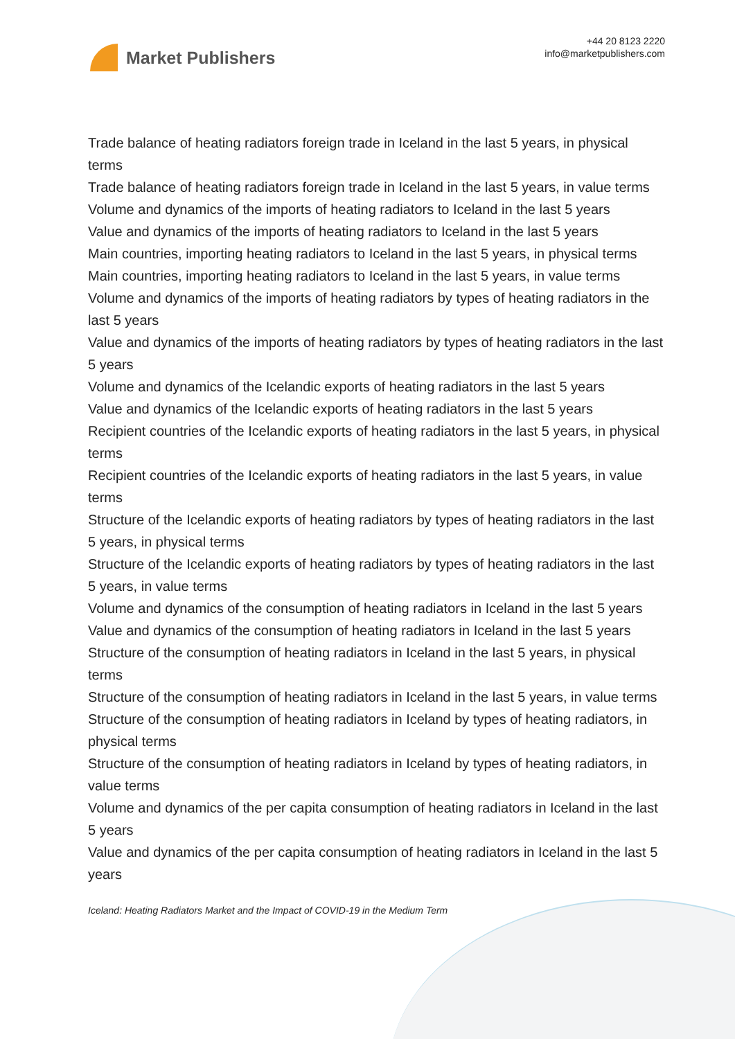Market Publishers
+44 20 8123 2220
info@marketpublishers.com
Trade balance of heating radiators foreign trade in Iceland in the last 5 years, in physical terms
Trade balance of heating radiators foreign trade in Iceland in the last 5 years, in value terms
Volume and dynamics of the imports of heating radiators to Iceland in the last 5 years
Value and dynamics of the imports of heating radiators to Iceland in the last 5 years
Main countries, importing heating radiators to Iceland in the last 5 years, in physical terms
Main countries, importing heating radiators to Iceland in the last 5 years, in value terms
Volume and dynamics of the imports of heating radiators by types of heating radiators in the last 5 years
Value and dynamics of the imports of heating radiators by types of heating radiators in the last 5 years
Volume and dynamics of the Icelandic exports of heating radiators in the last 5 years
Value and dynamics of the Icelandic exports of heating radiators in the last 5 years
Recipient countries of the Icelandic exports of heating radiators in the last 5 years, in physical terms
Recipient countries of the Icelandic exports of heating radiators in the last 5 years, in value terms
Structure of the Icelandic exports of heating radiators by types of heating radiators in the last 5 years, in physical terms
Structure of the Icelandic exports of heating radiators by types of heating radiators in the last 5 years, in value terms
Volume and dynamics of the consumption of heating radiators in Iceland in the last 5 years
Value and dynamics of the consumption of heating radiators in Iceland in the last 5 years
Structure of the consumption of heating radiators in Iceland in the last 5 years, in physical terms
Structure of the consumption of heating radiators in Iceland in the last 5 years, in value terms
Structure of the consumption of heating radiators in Iceland by types of heating radiators, in physical terms
Structure of the consumption of heating radiators in Iceland by types of heating radiators, in value terms
Volume and dynamics of the per capita consumption of heating radiators in Iceland in the last 5 years
Value and dynamics of the per capita consumption of heating radiators in Iceland in the last 5 years
Iceland: Heating Radiators Market and the Impact of COVID-19 in the Medium Term